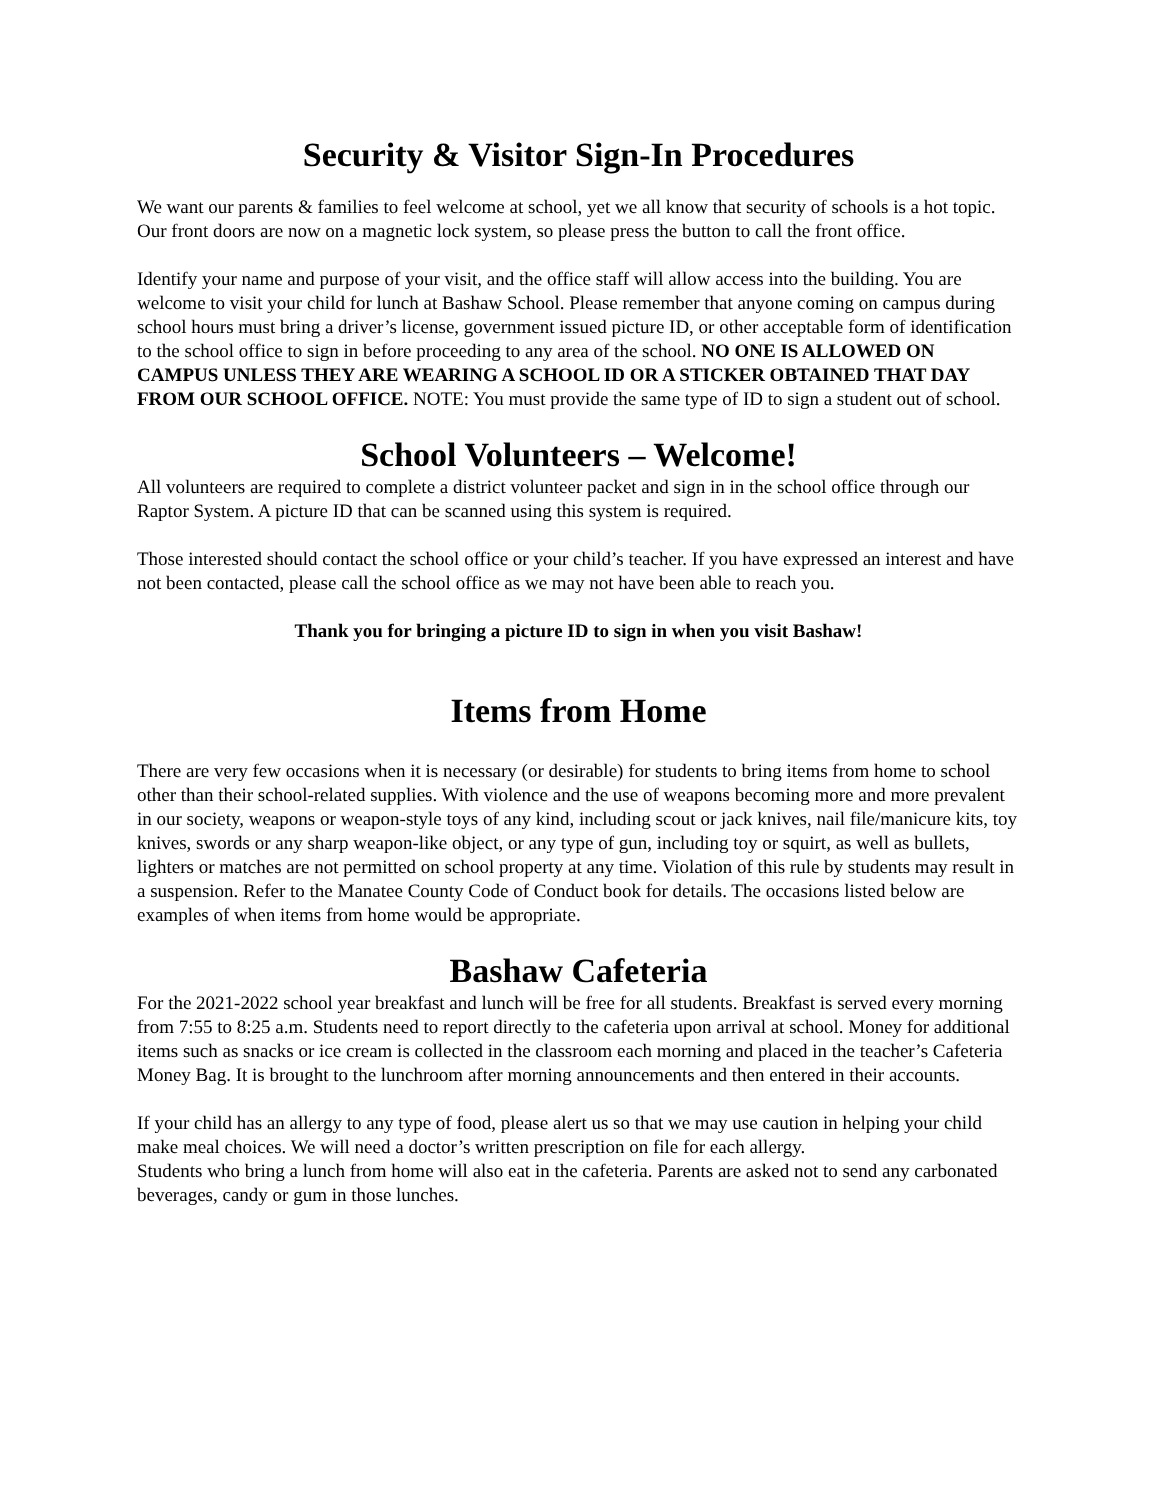Security & Visitor Sign-In Procedures
We want our parents & families to feel welcome at school, yet we all know that security of schools is a hot topic. Our front doors are now on a magnetic lock system, so please press the button to call the front office.
Identify your name and purpose of your visit, and the office staff will allow access into the building. You are welcome to visit your child for lunch at Bashaw School. Please remember that anyone coming on campus during school hours must bring a driver’s license, government issued picture ID, or other acceptable form of identification to the school office to sign in before proceeding to any area of the school. NO ONE IS ALLOWED ON CAMPUS UNLESS THEY ARE WEARING A SCHOOL ID OR A STICKER OBTAINED THAT DAY FROM OUR SCHOOL OFFICE. NOTE: You must provide the same type of ID to sign a student out of school.
School Volunteers – Welcome!
All volunteers are required to complete a district volunteer packet and sign in in the school office through our Raptor System. A picture ID that can be scanned using this system is required.
Those interested should contact the school office or your child’s teacher. If you have expressed an interest and have not been contacted, please call the school office as we may not have been able to reach you.
Thank you for bringing a picture ID to sign in when you visit Bashaw!
Items from Home
There are very few occasions when it is necessary (or desirable) for students to bring items from home to school other than their school-related supplies. With violence and the use of weapons becoming more and more prevalent in our society, weapons or weapon-style toys of any kind, including scout or jack knives, nail file/manicure kits, toy knives, swords or any sharp weapon-like object, or any type of gun, including toy or squirt, as well as bullets, lighters or matches are not permitted on school property at any time. Violation of this rule by students may result in a suspension. Refer to the Manatee County Code of Conduct book for details. The occasions listed below are examples of when items from home would be appropriate.
Bashaw Cafeteria
For the 2021-2022 school year breakfast and lunch will be free for all students. Breakfast is served every morning from 7:55 to 8:25 a.m. Students need to report directly to the cafeteria upon arrival at school. Money for additional items such as snacks or ice cream is collected in the classroom each morning and placed in the teacher’s Cafeteria Money Bag. It is brought to the lunchroom after morning announcements and then entered in their accounts.
If your child has an allergy to any type of food, please alert us so that we may use caution in helping your child make meal choices. We will need a doctor’s written prescription on file for each allergy.
Students who bring a lunch from home will also eat in the cafeteria. Parents are asked not to send any carbonated beverages, candy or gum in those lunches.